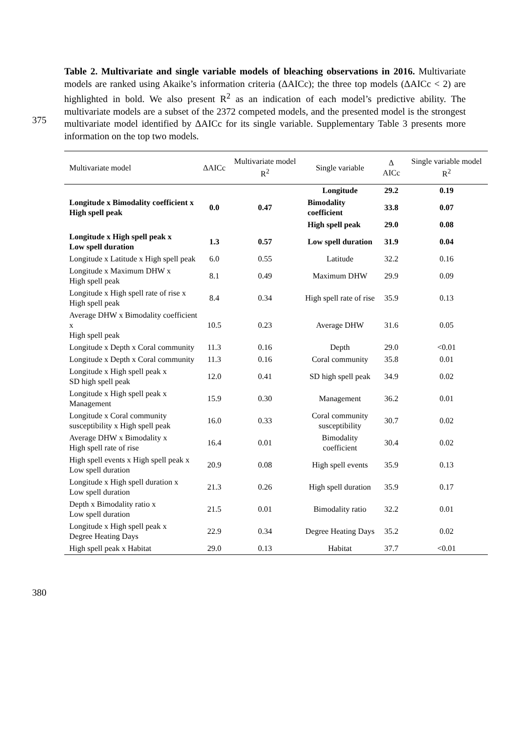Table 2. Multivariate and single variable models of bleaching observations in 2016. Multivariate models are ranked using Akaike’s information criteria (ΔAICc); the three top models (ΔAICc < 2) are highlighted in bold. We also present R<sup>2</sup> as an indication of each model’s predictive ability. The multivariate models are a subset of the 2372 competed models, and the presented model is the strongest multivariate model identified by ΔAICc for its single variable. Supplementary Table 3 presents more information on the top two models.
375
| Multivariate model | ΔAICc | Multivariate model R<sup>2</sup> | Single variable | Δ AICc | Single variable model R<sup>2</sup> |
| --- | --- | --- | --- | --- | --- |
| Longitude x Bimodality coefficient x High spell peak | 0.0 | 0.47 | Longitude | 29.2 | 0.19 |
| | | | Bimodality coefficient | 33.8 | 0.07 |
| | | | High spell peak | 29.0 | 0.08 |
| Longitude x High spell peak x Low spell duration | 1.3 | 0.57 | Low spell duration | 31.9 | 0.04 |
| Longitude x Latitude x High spell peak | 6.0 | 0.55 | Latitude | 32.2 | 0.16 |
| Longitude x Maximum DHW x High spell peak | 8.1 | 0.49 | Maximum DHW | 29.9 | 0.09 |
| Longitude x High spell rate of rise x High spell peak | 8.4 | 0.34 | High spell rate of rise | 35.9 | 0.13 |
| Average DHW x Bimodality coefficient x High spell peak | 10.5 | 0.23 | Average DHW | 31.6 | 0.05 |
| Longitude x Depth x Coral community | 11.3 | 0.16 | Depth | 29.0 | <0.01 |
| Longitude x Depth x Coral community | 11.3 | 0.16 | Coral community | 35.8 | 0.01 |
| Longitude x High spell peak x SD high spell peak | 12.0 | 0.41 | SD high spell peak | 34.9 | 0.02 |
| Longitude x High spell peak x Management | 15.9 | 0.30 | Management | 36.2 | 0.01 |
| Longitude x Coral community susceptibility x High spell peak | 16.0 | 0.33 | Coral community susceptibility | 30.7 | 0.02 |
| Average DHW x Bimodality x High spell rate of rise | 16.4 | 0.01 | Bimodality coefficient | 30.4 | 0.02 |
| High spell events x High spell peak x Low spell duration | 20.9 | 0.08 | High spell events | 35.9 | 0.13 |
| Longitude x High spell duration x Low spell duration | 21.3 | 0.26 | High spell duration | 35.9 | 0.17 |
| Depth x Bimodality ratio x Low spell duration | 21.5 | 0.01 | Bimodality ratio | 32.2 | 0.01 |
| Longitude x High spell peak x Degree Heating Days | 22.9 | 0.34 | Degree Heating Days | 35.2 | 0.02 |
| High spell peak x Habitat | 29.0 | 0.13 | Habitat | 37.7 | <0.01 |
380